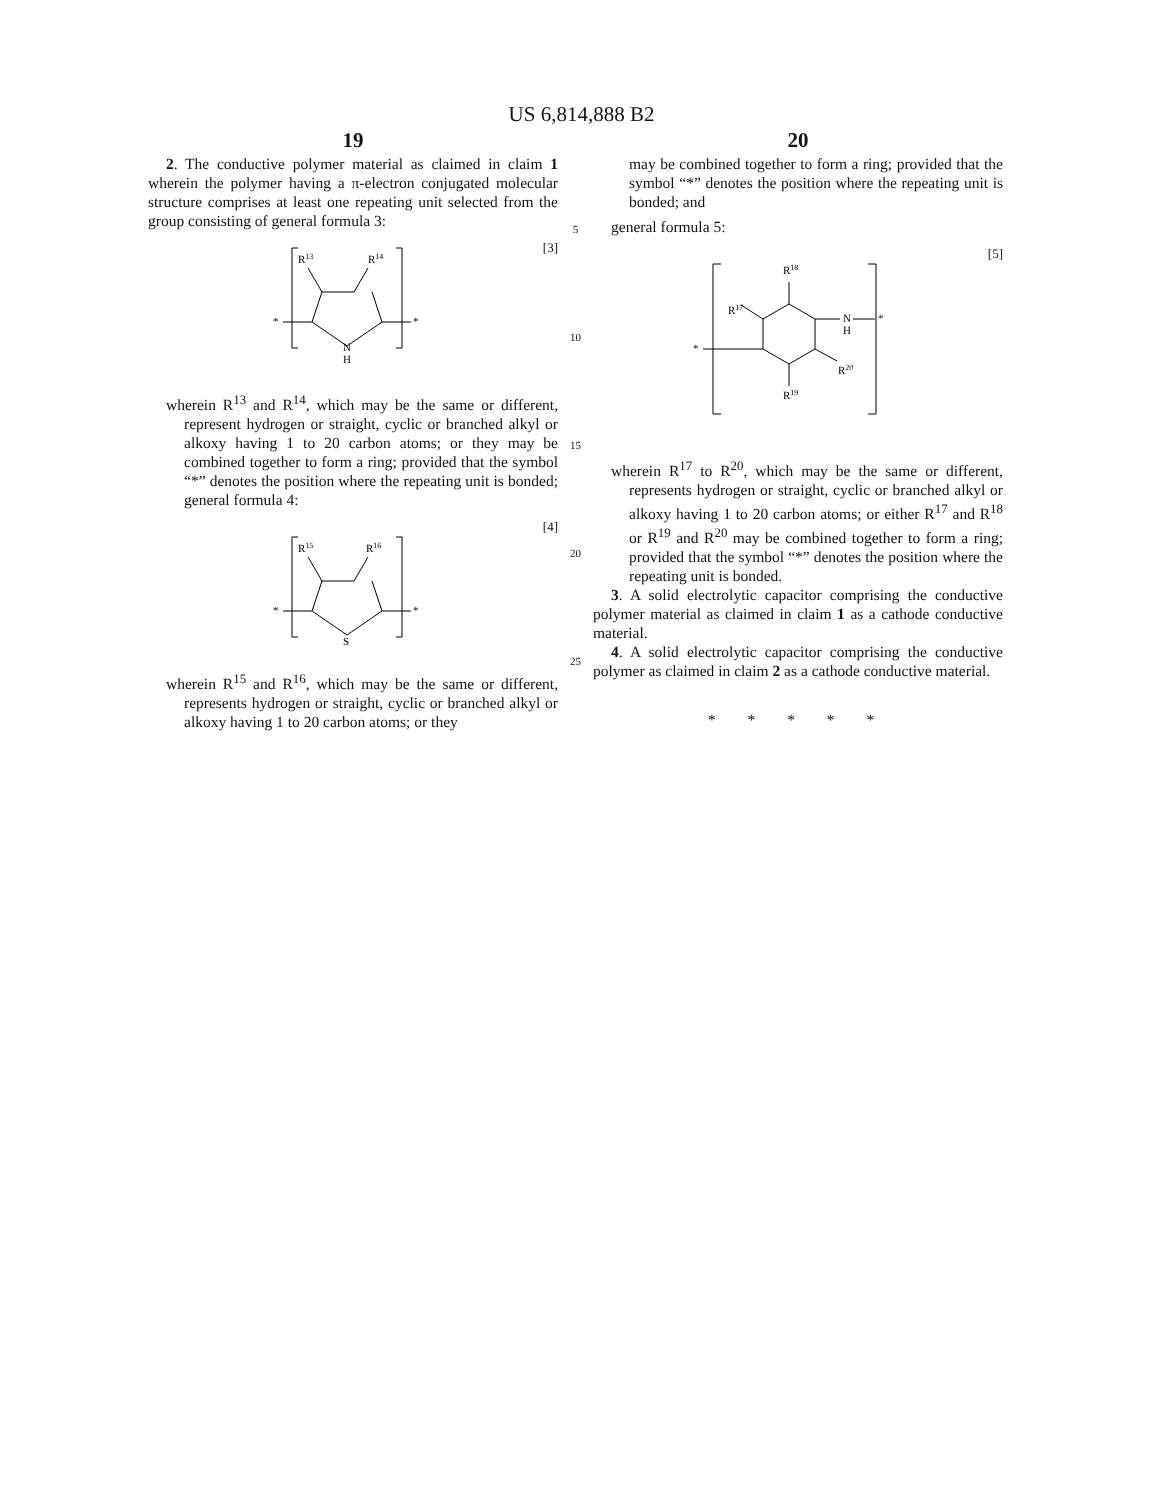US 6,814,888 B2
19
2. The conductive polymer material as claimed in claim 1 wherein the polymer having a π-electron conjugated molecular structure comprises at least one repeating unit selected from the group consisting of general formula 3:
[3]
R13
R14
*
*
N
H
wherein R<sup>13</sup> and R<sup>14</sup>, which may be the same or different, represent hydrogen or straight, cyclic or branched alkyl or alkoxy having 1 to 20 carbon atoms; or they may be combined together to form a ring; provided that the symbol “*” denotes the position where the repeating unit is bonded; general formula 4:
[4]
R15
R16
*
*
S
wherein R<sup>15</sup> and R<sup>16</sup>, which may be the same or different, represents hydrogen or straight, cyclic or branched alkyl or alkoxy having 1 to 20 carbon atoms; or they
5
10
15
20
25
20
may be combined together to form a ring; provided that the symbol “*” denotes the position where the repeating unit is bonded; and
general formula 5:
[5]
R18
R17
N
H
*
*
R20
R19
wherein R<sup>17</sup> to R<sup>20</sup>, which may be the same or different, represents hydrogen or straight, cyclic or branched alkyl or alkoxy having 1 to 20 carbon atoms; or either R<sup>17</sup> and R<sup>18</sup> or R<sup>19</sup> and R<sup>20</sup> may be combined together to form a ring; provided that the symbol “*” denotes the position where the repeating unit is bonded.
3. A solid electrolytic capacitor comprising the conductive polymer material as claimed in claim 1 as a cathode conductive material.
4. A solid electrolytic capacitor comprising the conductive polymer as claimed in claim 2 as a cathode conductive material.
* * * * *